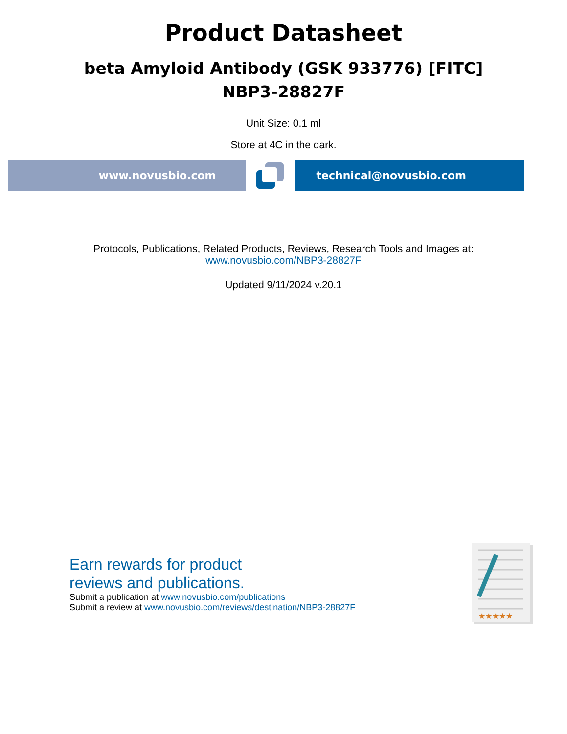Product Datasheet
beta Amyloid Antibody (GSK 933776) [FITC]
NBP3-28827F
Unit Size: 0.1 ml
Store at 4C in the dark.
www.novusbio.com technical@novusbio.com
Protocols, Publications, Related Products, Reviews, Research Tools and Images at:
www.novusbio.com/NBP3-28827F
Updated 9/11/2024 v.20.1
Earn rewards for product
reviews and publications.
Submit a publication at www.novusbio.com/publications
Submit a review at www.novusbio.com/reviews/destination/NBP3-28827F
★★★★★